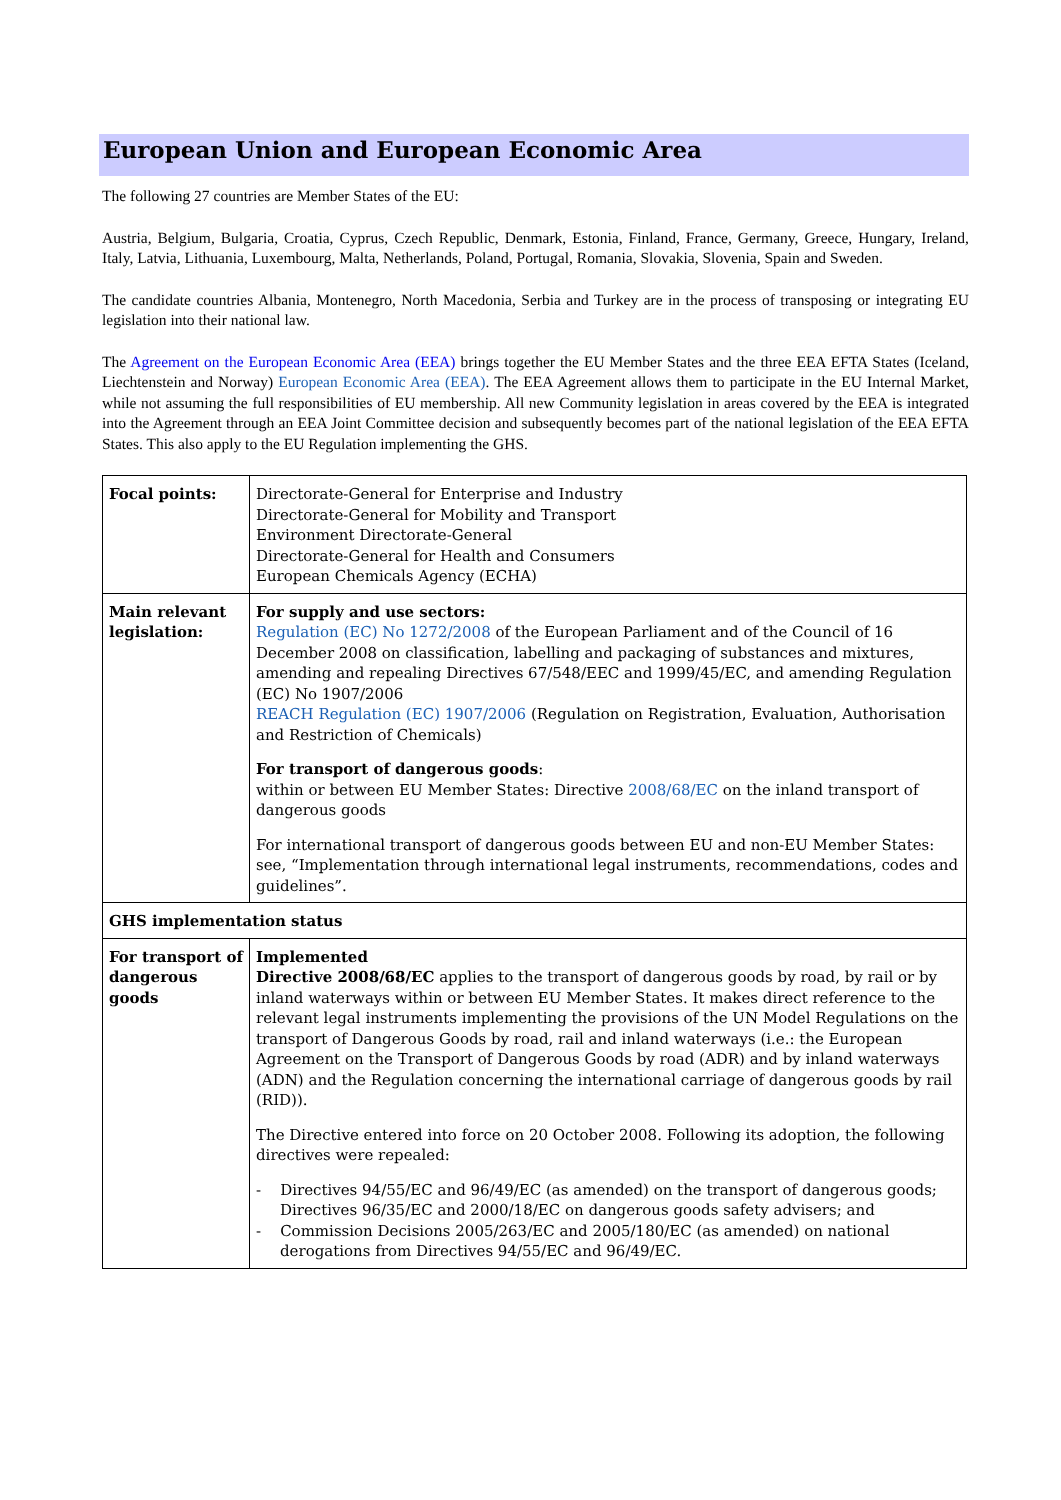European Union and European Economic Area
The following 27 countries are Member States of the EU:
Austria, Belgium, Bulgaria, Croatia, Cyprus, Czech Republic, Denmark, Estonia, Finland, France, Germany, Greece, Hungary, Ireland, Italy, Latvia, Lithuania, Luxembourg, Malta, Netherlands, Poland, Portugal, Romania, Slovakia, Slovenia, Spain and Sweden.
The candidate countries Albania, Montenegro, North Macedonia, Serbia and Turkey are in the process of transposing or integrating EU legislation into their national law.
The Agreement on the European Economic Area (EEA) brings together the EU Member States and the three EEA EFTA States (Iceland, Liechtenstein and Norway) European Economic Area (EEA). The EEA Agreement allows them to participate in the EU Internal Market, while not assuming the full responsibilities of EU membership. All new Community legislation in areas covered by the EEA is integrated into the Agreement through an EEA Joint Committee decision and subsequently becomes part of the national legislation of the EEA EFTA States. This also apply to the EU Regulation implementing the GHS.
| Focal points: | Directorate-General for Enterprise and Industry Directorate-General for Mobility and Transport Environment Directorate-General Directorate-General for Health and Consumers European Chemicals Agency (ECHA) |
| Main relevant legislation: | For supply and use sectors: Regulation (EC) No 1272/2008 of the European Parliament and of the Council of 16 December 2008 on classification, labelling and packaging of substances and mixtures, amending and repealing Directives 67/548/EEC and 1999/45/EC, and amending Regulation (EC) No 1907/2006 REACH Regulation (EC) 1907/2006 (Regulation on Registration, Evaluation, Authorisation and Restriction of Chemicals) For transport of dangerous goods : within or between EU Member States: Directive 2008/68/EC on the inland transport of dangerous goods For international transport of dangerous goods between EU and non-EU Member States: see, “Implementation through international legal instruments, recommendations, codes and guidelines”. |
| GHS implementation status | |
| For transport of dangerous goods | Implemented Directive 2008/68/EC applies to the transport of dangerous goods by road, by rail or by inland waterways within or between EU Member States. It makes direct reference to the relevant legal instruments implementing the provisions of the UN Model Regulations on the transport of Dangerous Goods by road, rail and inland waterways (i.e.: the European Agreement on the Transport of Dangerous Goods by road (ADR) and by inland waterways (ADN) and the Regulation concerning the international carriage of dangerous goods by rail (RID)). The Directive entered into force on 20 October 2008. Following its adoption, the following directives were repealed: - Directives 94/55/EC and 96/49/EC (as amended) on the transport of dangerous goods; Directives 96/35/EC and 2000/18/EC on dangerous goods safety advisers; and - Commission Decisions 2005/263/EC and 2005/180/EC (as amended) on national derogations from Directives 94/55/EC and 96/49/EC. |